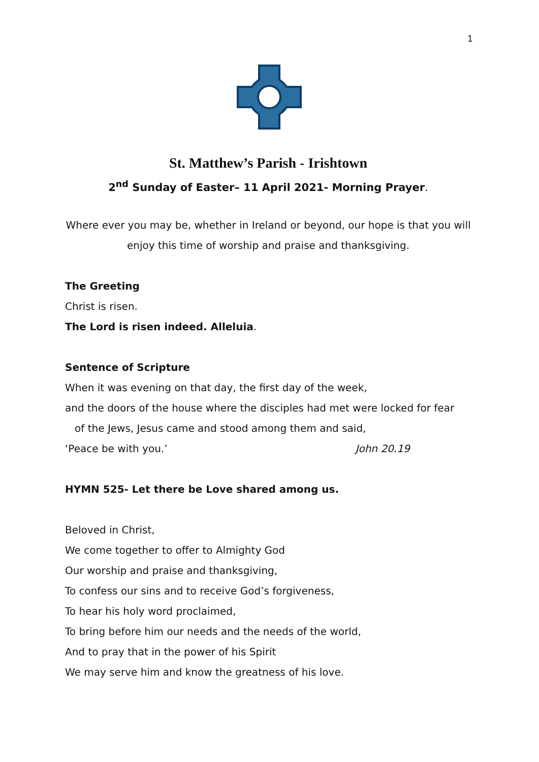1
St. Matthew’s Parish - Irishtown
2<sup>nd</sup> Sunday of Easter– 11 April 2021- Morning Prayer.
Where ever you may be, whether in Ireland or beyond, our hope is that you will enjoy this time of worship and praise and thanksgiving.
The Greeting
Christ is risen.
The Lord is risen indeed. Alleluia.
Sentence of Scripture
When it was evening on that day, the first day of the week,
and the doors of the house where the disciples had met were locked for fear
of the Jews, Jesus came and stood among them and said,
‘Peace be with you.’ John 20.19
HYMN 525- Let there be Love shared among us.
Beloved in Christ,
We come together to offer to Almighty God
Our worship and praise and thanksgiving,
To confess our sins and to receive God’s forgiveness,
To hear his holy word proclaimed,
To bring before him our needs and the needs of the world,
And to pray that in the power of his Spirit
We may serve him and know the greatness of his love.